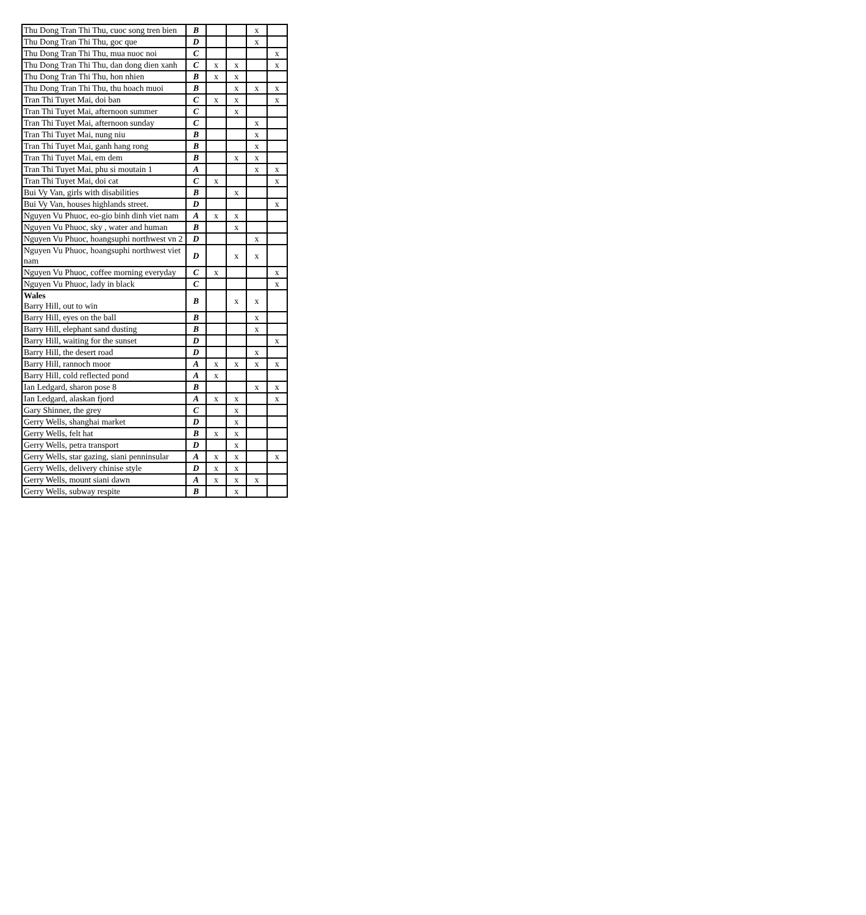| Thu Dong Tran Thi Thu, cuoc song tren bien | B | | | x | |
| Thu Dong Tran Thi Thu, goc que | D | | | x | |
| Thu Dong Tran Thi Thu, mua nuoc noi | C | | | | x |
| Thu Dong Tran Thi Thu, dan dong dien xanh | C | x | x | | x |
| Thu Dong Tran Thi Thu, hon nhien | B | x | x | | |
| Thu Dong Tran Thi Thu, thu hoach muoi | B | | x | x | x |
| Tran Thi Tuyet Mai, doi ban | C | x | x | | x |
| Tran Thi Tuyet Mai, afternoon summer | C | | x | | |
| Tran Thi Tuyet Mai, afternoon sunday | C | | | x | |
| Tran Thi Tuyet Mai, nung niu | B | | | x | |
| Tran Thi Tuyet Mai, ganh hang rong | B | | | x | |
| Tran Thi Tuyet Mai, em dem | B | | x | x | |
| Tran Thi Tuyet Mai, phu si moutain 1 | A | | | x | x |
| Tran Thi Tuyet Mai, doi cat | C | x | | | x |
| Bui Vy Van, girls with disabilities | B | | x | | |
| Bui Vy Van, houses highlands street. | D | | | | x |
| Nguyen Vu Phuoc, eo-gio binh dinh viet nam | A | x | x | | |
| Nguyen Vu Phuoc, sky , water and human | B | | x | | |
| Nguyen Vu Phuoc, hoangsuphi northwest vn 2 | D | | | x | |
| Nguyen Vu Phuoc, hoangsuphi northwest viet nam | D | | x | x | |
| Nguyen Vu Phuoc, coffee morning everyday | C | x | | | x |
| Nguyen Vu Phuoc, lady in black | C | | | | x |
| Wales Barry Hill, out to win | B | | x | x | |
| Barry Hill, eyes on the ball | B | | | x | |
| Barry Hill, elephant sand dusting | B | | | x | |
| Barry Hill, waiting for the sunset | D | | | | x |
| Barry Hill, the desert road | D | | | x | |
| Barry Hill, rannoch moor | A | x | x | x | x |
| Barry Hill, cold reflected pond | A | x | | | |
| Ian Ledgard, sharon pose 8 | B | | | x | x |
| Ian Ledgard, alaskan fjord | A | x | x | | x |
| Gary Shinner, the grey | C | | x | | |
| Gerry Wells, shanghai market | D | | x | | |
| Gerry Wells, felt hat | B | x | x | | |
| Gerry Wells, petra transport | D | | x | | |
| Gerry Wells, star gazing, siani penninsular | A | x | x | | x |
| Gerry Wells, delivery chinise style | D | x | x | | |
| Gerry Wells, mount siani dawn | A | x | x | x | |
| Gerry Wells, subway respite | B | | x | | |